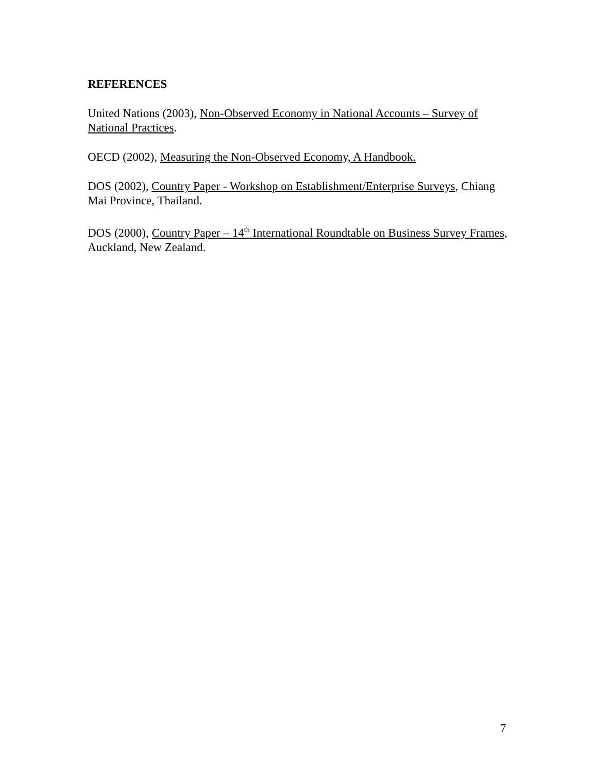REFERENCES
United Nations (2003), Non-Observed Economy in National Accounts – Survey of National Practices.
OECD (2002), Measuring the Non-Observed Economy, A Handbook.
DOS (2002), Country Paper - Workshop on Establishment/Enterprise Surveys, Chiang Mai Province, Thailand.
DOS (2000), Country Paper – 14<sup>th</sup> International Roundtable on Business Survey Frames, Auckland, New Zealand.
7